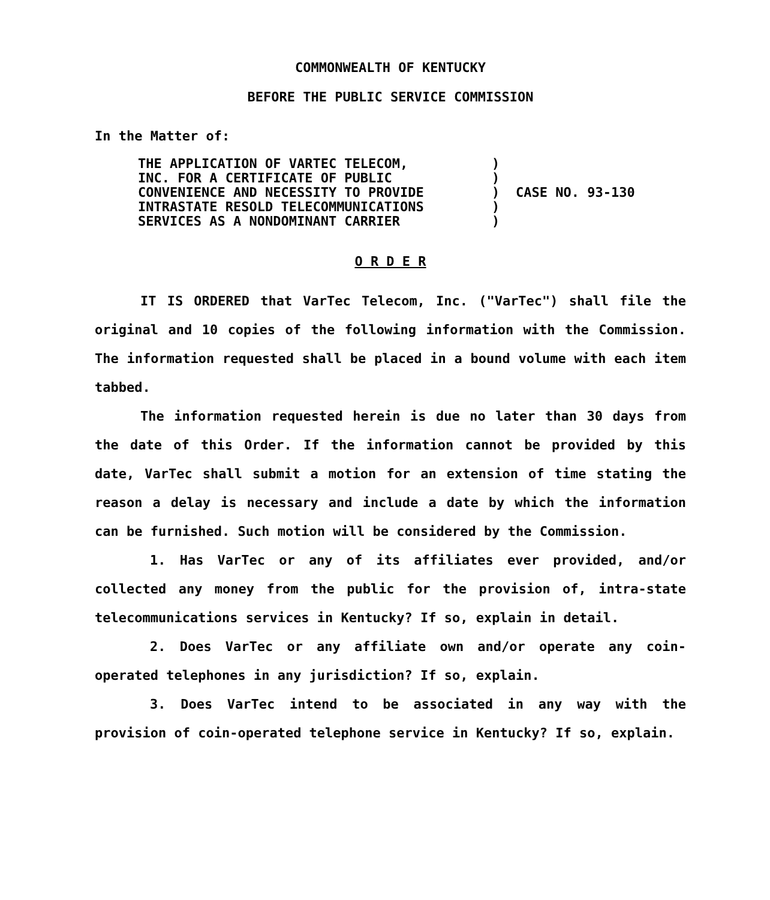COMMONWEALTH OF KENTUCKY
BEFORE THE PUBLIC SERVICE COMMISSION
In the Matter of:
THE APPLICATION OF VARTEC TELECOM,
INC. FOR A CERTIFICATE OF PUBLIC
CONVENIENCE AND NECESSITY TO PROVIDE
INTRASTATE RESOLD TELECOMMUNICATIONS
SERVICES AS A NONDOMINANT CARRIER
)
)
)
)
)
CASE NO. 93-130
O R D E R
IT IS ORDERED that VarTec Telecom, Inc. ("VarTec") shall file the original and 10 copies of the following information with the Commission. The information requested shall be placed in a bound volume with each item tabbed.
The information requested herein is due no later than 30 days from the date of this Order. If the information cannot be provided by this date, VarTec shall submit a motion for an extension of time stating the reason a delay is necessary and include a date by which the information can be furnished. Such motion will be considered by the Commission.
1. Has VarTec or any of its affiliates ever provided, and/or collected any money from the public for the provision of, intra-state telecommunications services in Kentucky? If so, explain in detail.
2. Does VarTec or any affiliate own and/or operate any coin-operated telephones in any jurisdiction? If so, explain.
3. Does VarTec intend to be associated in any way with the provision of coin-operated telephone service in Kentucky? If so, explain.